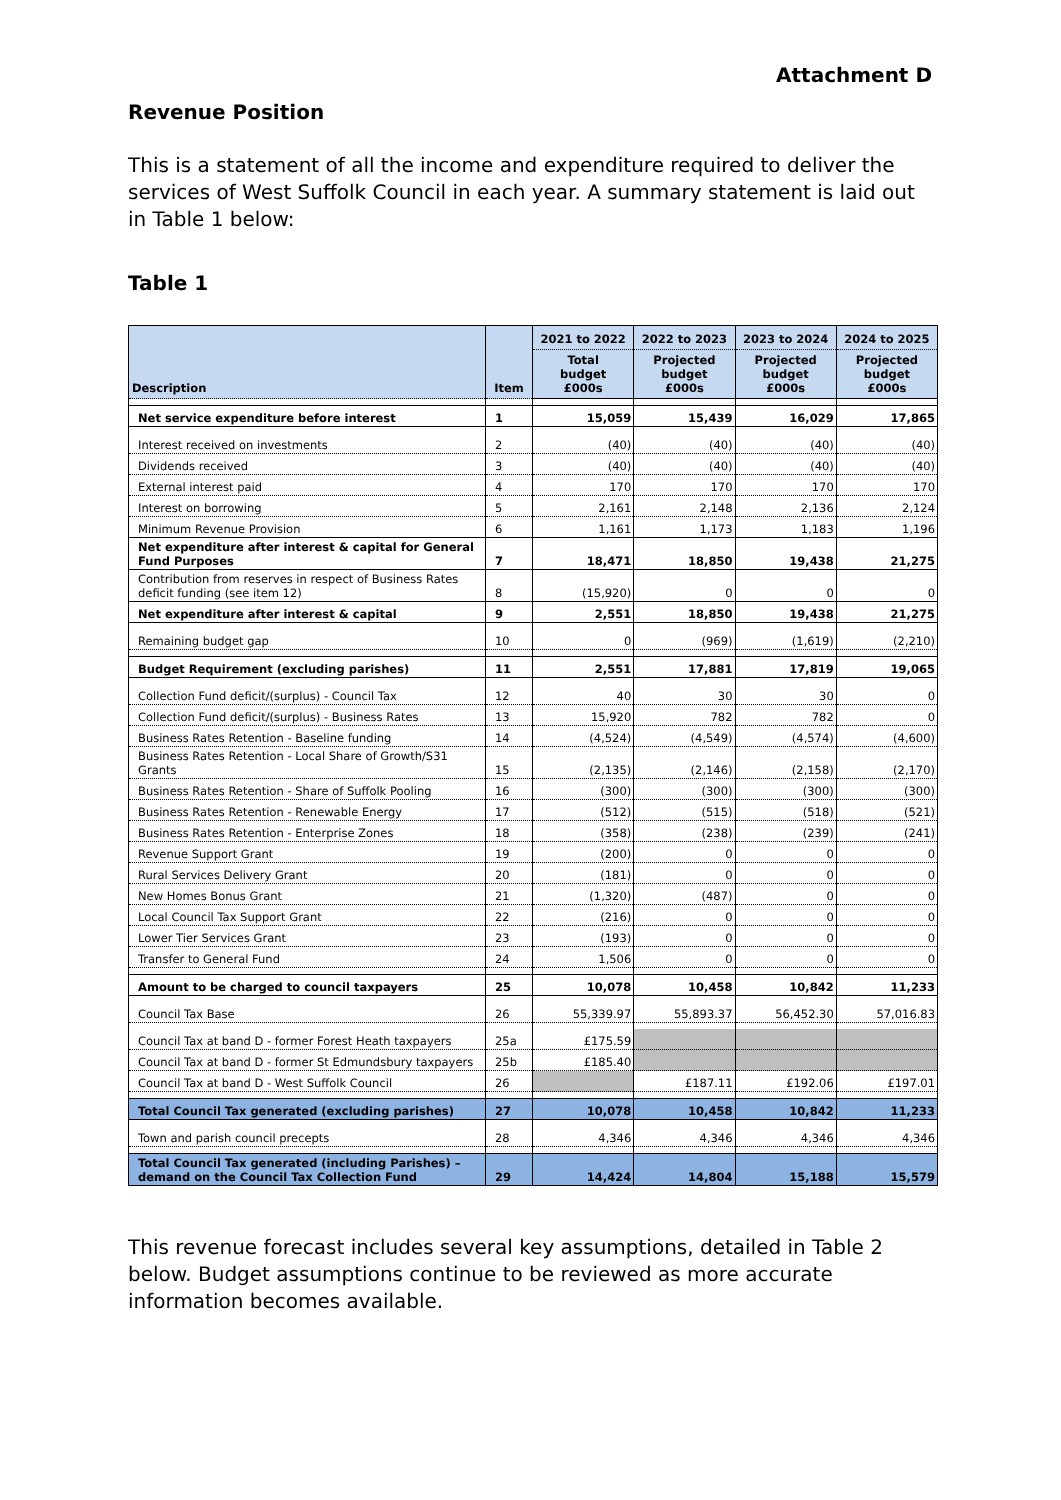Attachment D
Revenue Position
This is a statement of all the income and expenditure required to deliver the services of West Suffolk Council in each year. A summary statement is laid out in Table 1 below:
Table 1
| Description | Item | 2021 to 2022 | 2022 to 2023 | 2023 to 2024 | 2024 to 2025 |
| --- | --- | --- | --- | --- | --- |
| | | Total budget £000s | Projected budget £000s | Projected budget £000s | Projected budget £000s |
| Net service expenditure before interest | 1 | 15,059 | 15,439 | 16,029 | 17,865 |
| Interest received on investments | 2 | (40) | (40) | (40) | (40) |
| Dividends received | 3 | (40) | (40) | (40) | (40) |
| External interest paid | 4 | 170 | 170 | 170 | 170 |
| Interest on borrowing | 5 | 2,161 | 2,148 | 2,136 | 2,124 |
| Minimum Revenue Provision | 6 | 1,161 | 1,173 | 1,183 | 1,196 |
| Net expenditure after interest & capital for General Fund Purposes | 7 | 18,471 | 18,850 | 19,438 | 21,275 |
| Contribution from reserves in respect of Business Rates deficit funding (see item 12) | 8 | (15,920) | 0 | 0 | 0 |
| Net expenditure after interest & capital | 9 | 2,551 | 18,850 | 19,438 | 21,275 |
| Remaining budget gap | 10 | 0 | (969) | (1,619) | (2,210) |
| Budget Requirement (excluding parishes) | 11 | 2,551 | 17,881 | 17,819 | 19,065 |
| Collection Fund deficit/(surplus) - Council Tax | 12 | 40 | 30 | 30 | 0 |
| Collection Fund deficit/(surplus) - Business Rates | 13 | 15,920 | 782 | 782 | 0 |
| Business Rates Retention - Baseline funding | 14 | (4,524) | (4,549) | (4,574) | (4,600) |
| Business Rates Retention - Local Share of Growth/S31 Grants | 15 | (2,135) | (2,146) | (2,158) | (2,170) |
| Business Rates Retention - Share of Suffolk Pooling | 16 | (300) | (300) | (300) | (300) |
| Business Rates Retention - Renewable Energy | 17 | (512) | (515) | (518) | (521) |
| Business Rates Retention - Enterprise Zones | 18 | (358) | (238) | (239) | (241) |
| Revenue Support Grant | 19 | (200) | 0 | 0 | 0 |
| Rural Services Delivery Grant | 20 | (181) | 0 | 0 | 0 |
| New Homes Bonus Grant | 21 | (1,320) | (487) | 0 | 0 |
| Local Council Tax Support Grant | 22 | (216) | 0 | 0 | 0 |
| Lower Tier Services Grant | 23 | (193) | 0 | 0 | 0 |
| Transfer to General Fund | 24 | 1,506 | 0 | 0 | 0 |
| Amount to be charged to council taxpayers | 25 | 10,078 | 10,458 | 10,842 | 11,233 |
| Council Tax Base | 26 | 55,339.97 | 55,893.37 | 56,452.30 | 57,016.83 |
| Council Tax at band D - former Forest Heath taxpayers | 25a | £175.59 | | | |
| Council Tax at band D - former St Edmundsbury taxpayers | 25b | £185.40 | | | |
| Council Tax at band D - West Suffolk Council | 26 | | £187.11 | £192.06 | £197.01 |
| Total Council Tax generated (excluding parishes) | 27 | 10,078 | 10,458 | 10,842 | 11,233 |
| Town and parish council precepts | 28 | 4,346 | 4,346 | 4,346 | 4,346 |
| Total Council Tax generated (including Parishes) – demand on the Council Tax Collection Fund | 29 | 14,424 | 14,804 | 15,188 | 15,579 |
This revenue forecast includes several key assumptions, detailed in Table 2 below. Budget assumptions continue to be reviewed as more accurate information becomes available.